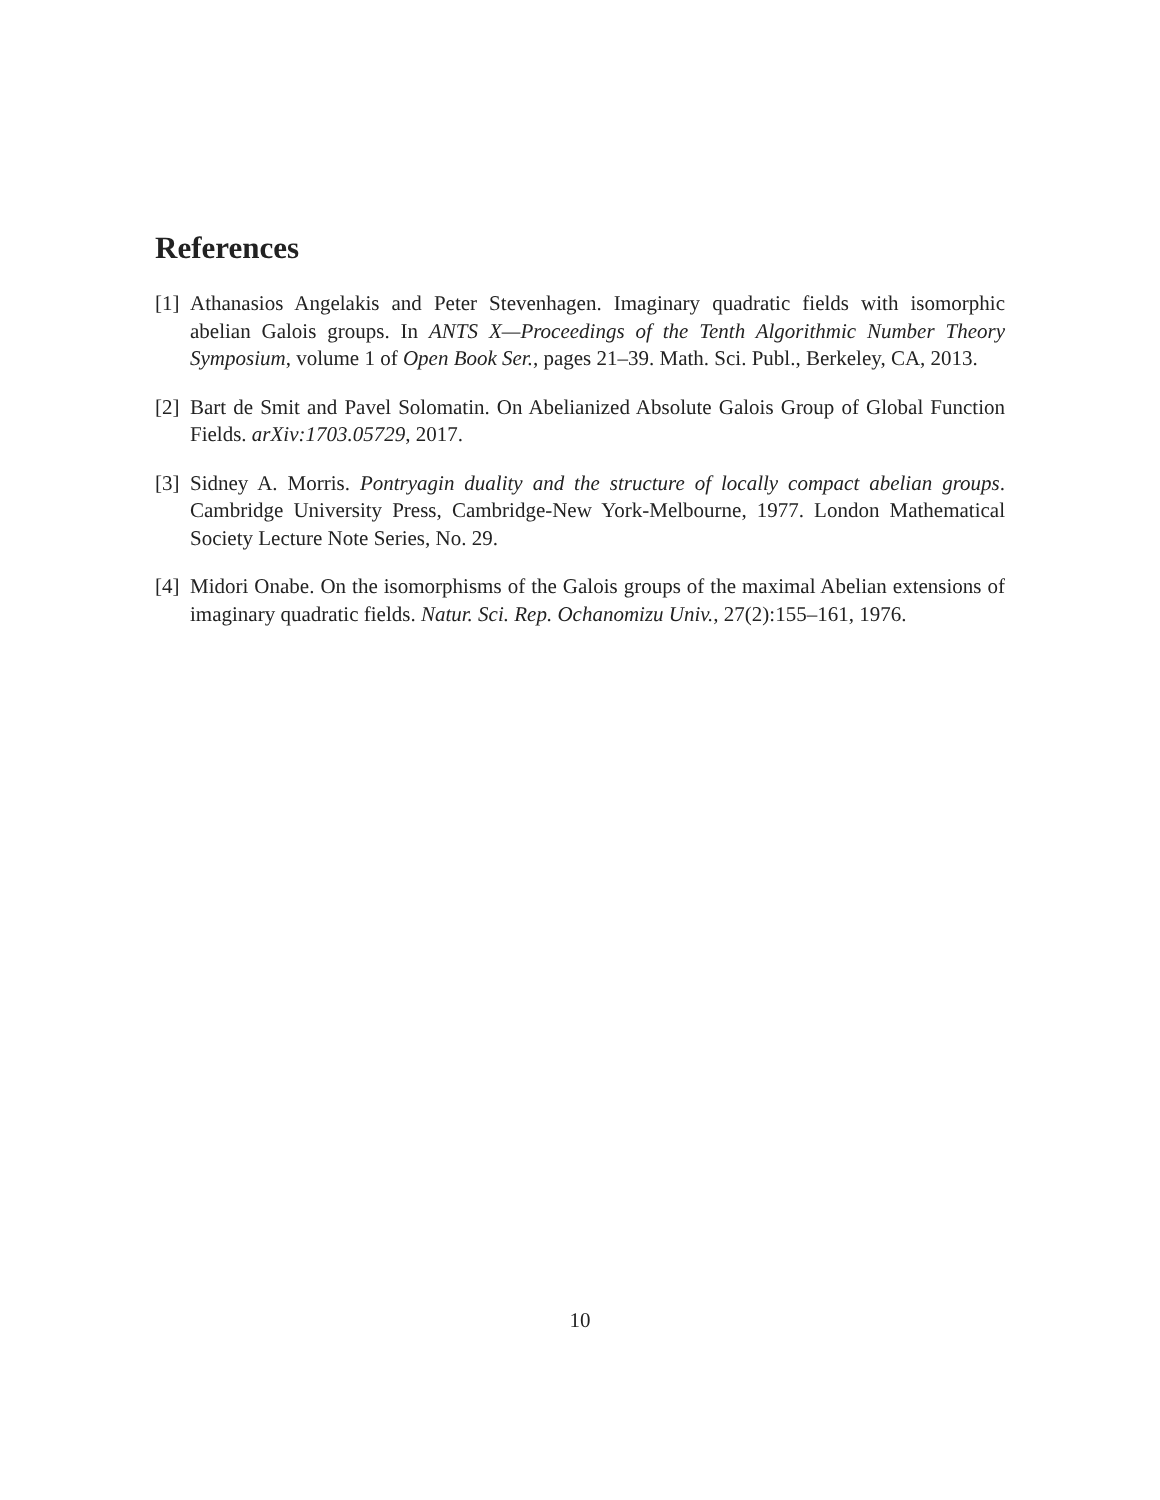References
[1] Athanasios Angelakis and Peter Stevenhagen. Imaginary quadratic fields with isomorphic abelian Galois groups. In ANTS X—Proceedings of the Tenth Algorithmic Number Theory Symposium, volume 1 of Open Book Ser., pages 21–39. Math. Sci. Publ., Berkeley, CA, 2013.
[2] Bart de Smit and Pavel Solomatin. On Abelianized Absolute Galois Group of Global Function Fields. arXiv:1703.05729, 2017.
[3] Sidney A. Morris. Pontryagin duality and the structure of locally compact abelian groups. Cambridge University Press, Cambridge-New York-Melbourne, 1977. London Mathematical Society Lecture Note Series, No. 29.
[4] Midori Onabe. On the isomorphisms of the Galois groups of the maximal Abelian extensions of imaginary quadratic fields. Natur. Sci. Rep. Ochanomizu Univ., 27(2):155–161, 1976.
10